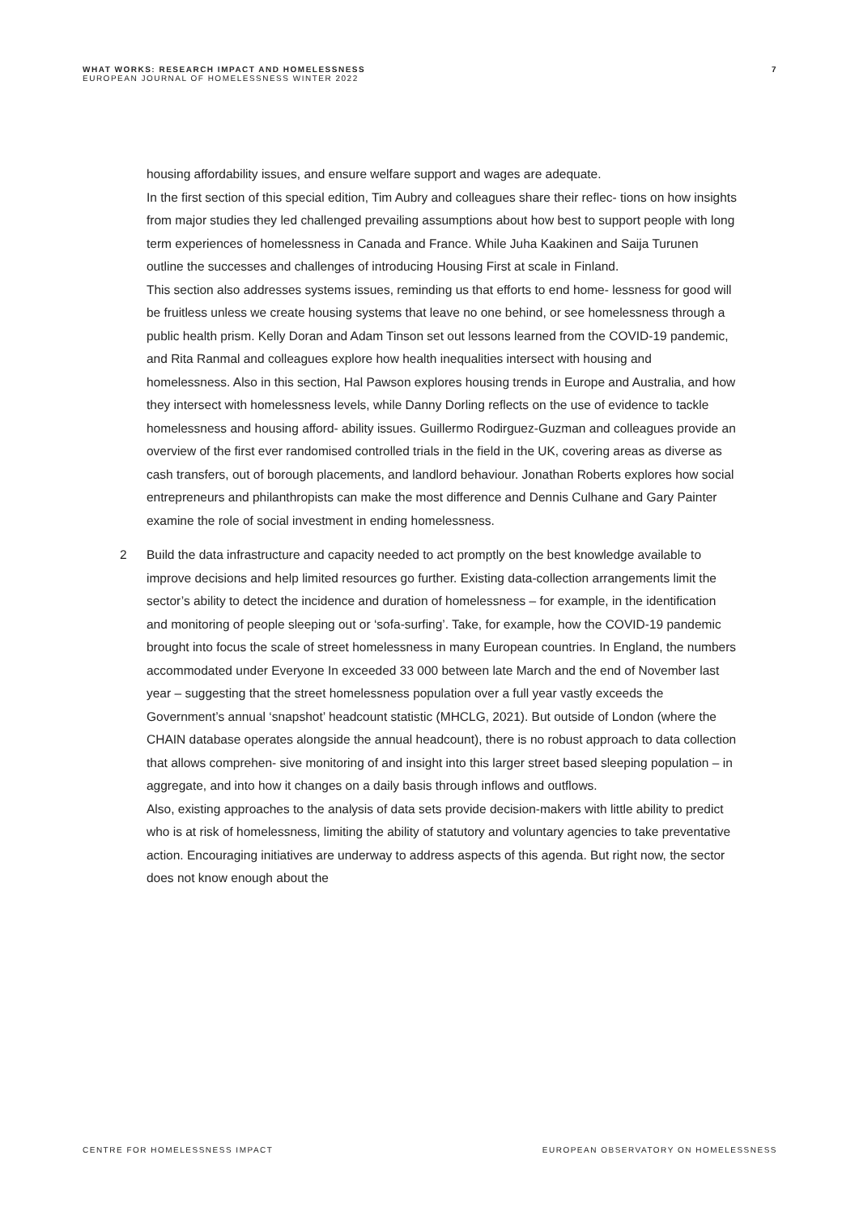WHAT WORKS: RESEARCH IMPACT AND HOMELESSNESS
EUROPEAN JOURNAL OF HOMELESSNESS WINTER 2022
7
housing affordability issues, and ensure welfare support and wages are adequate.
In the first section of this special edition, Tim Aubry and colleagues share their reflec- tions on how insights from major studies they led challenged prevailing assumptions about how best to support people with long term experiences of homelessness in Canada and France. While Juha Kaakinen and Saija Turunen outline the successes and challenges of introducing Housing First at scale in Finland.
This section also addresses systems issues, reminding us that efforts to end home- lessness for good will be fruitless unless we create housing systems that leave no one behind, or see homelessness through a public health prism. Kelly Doran and Adam Tinson set out lessons learned from the COVID-19 pandemic, and Rita Ranmal and colleagues explore how health inequalities intersect with housing and homelessness. Also in this section, Hal Pawson explores housing trends in Europe and Australia, and how they intersect with homelessness levels, while Danny Dorling reflects on the use of evidence to tackle homelessness and housing afford- ability issues. Guillermo Rodirguez-Guzman and colleagues provide an overview of the first ever randomised controlled trials in the field in the UK, covering areas as diverse as cash transfers, out of borough placements, and landlord behaviour. Jonathan Roberts explores how social entrepreneurs and philanthropists can make the most difference and Dennis Culhane and Gary Painter examine the role of social investment in ending homelessness.
2
Build the data infrastructure and capacity needed to act promptly on the best knowledge available to improve decisions and help limited resources go further. Existing data-collection arrangements limit the sector’s ability to detect the incidence and duration of homelessness – for example, in the identification and monitoring of people sleeping out or ‘sofa-surfing’. Take, for example, how the COVID-19 pandemic brought into focus the scale of street homelessness in many European countries. In England, the numbers accommodated under Everyone In exceeded 33 000 between late March and the end of November last year – suggesting that the street homelessness population over a full year vastly exceeds the Government’s annual ‘snapshot’ headcount statistic (MHCLG, 2021). But outside of London (where the CHAIN database operates alongside the annual headcount), there is no robust approach to data collection that allows comprehen- sive monitoring of and insight into this larger street based sleeping population – in aggregate, and into how it changes on a daily basis through inflows and outflows.
Also, existing approaches to the analysis of data sets provide decision-makers with little ability to predict who is at risk of homelessness, limiting the ability of statutory and voluntary agencies to take preventative action. Encouraging initiatives are underway to address aspects of this agenda. But right now, the sector does not know enough about the
CENTRE FOR HOMELESSNESS IMPACT EUROPEAN OBSERVATORY ON HOMELESSNESS